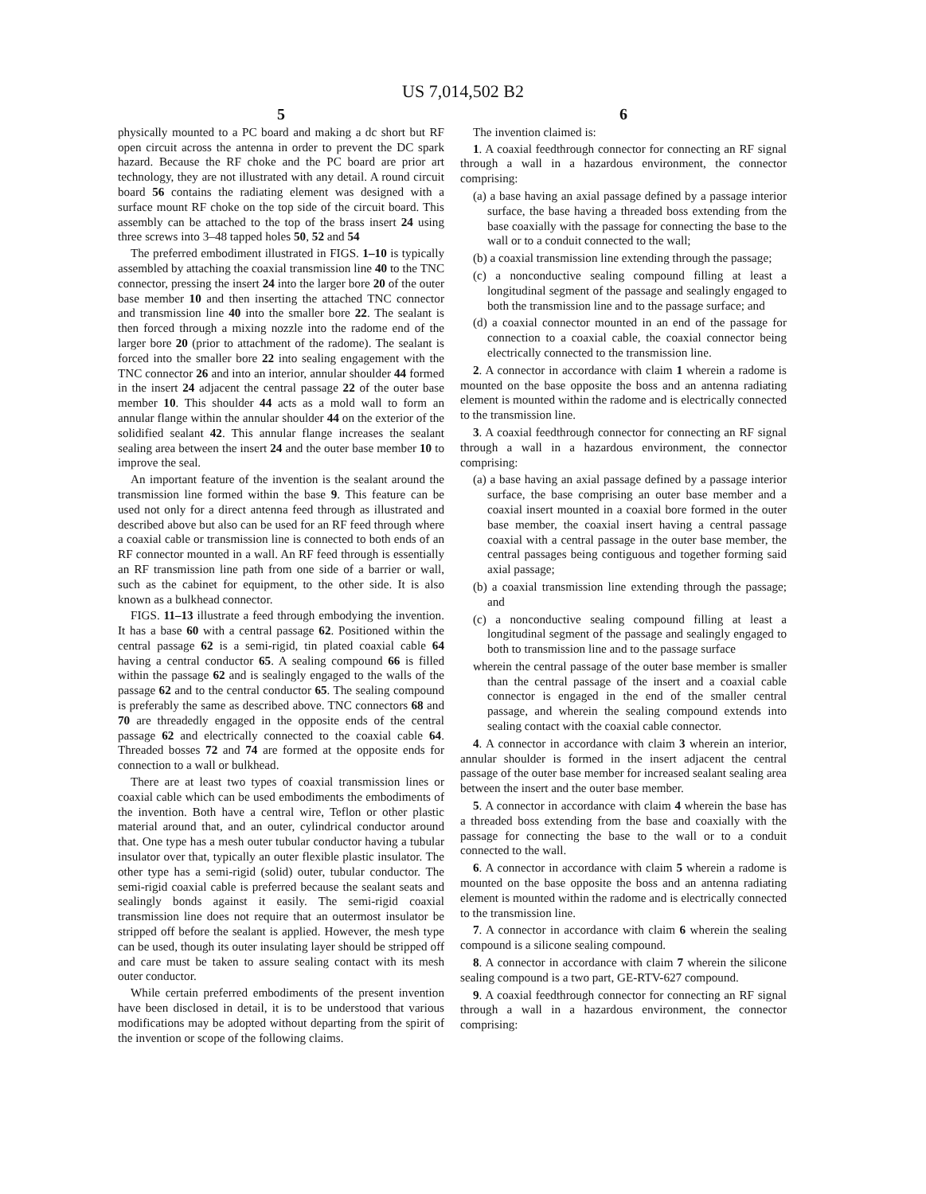US 7,014,502 B2
5
physically mounted to a PC board and making a dc short but RF open circuit across the antenna in order to prevent the DC spark hazard. Because the RF choke and the PC board are prior art technology, they are not illustrated with any detail. A round circuit board 56 contains the radiating element was designed with a surface mount RF choke on the top side of the circuit board. This assembly can be attached to the top of the brass insert 24 using three screws into 3–48 tapped holes 50, 52 and 54
The preferred embodiment illustrated in FIGS. 1–10 is typically assembled by attaching the coaxial transmission line 40 to the TNC connector, pressing the insert 24 into the larger bore 20 of the outer base member 10 and then inserting the attached TNC connector and transmission line 40 into the smaller bore 22. The sealant is then forced through a mixing nozzle into the radome end of the larger bore 20 (prior to attachment of the radome). The sealant is forced into the smaller bore 22 into sealing engagement with the TNC connector 26 and into an interior, annular shoulder 44 formed in the insert 24 adjacent the central passage 22 of the outer base member 10. This shoulder 44 acts as a mold wall to form an annular flange within the annular shoulder 44 on the exterior of the solidified sealant 42. This annular flange increases the sealant sealing area between the insert 24 and the outer base member 10 to improve the seal.
An important feature of the invention is the sealant around the transmission line formed within the base 9. This feature can be used not only for a direct antenna feed through as illustrated and described above but also can be used for an RF feed through where a coaxial cable or transmission line is connected to both ends of an RF connector mounted in a wall. An RF feed through is essentially an RF transmission line path from one side of a barrier or wall, such as the cabinet for equipment, to the other side. It is also known as a bulkhead connector.
FIGS. 11–13 illustrate a feed through embodying the invention. It has a base 60 with a central passage 62. Positioned within the central passage 62 is a semi-rigid, tin plated coaxial cable 64 having a central conductor 65. A sealing compound 66 is filled within the passage 62 and is sealingly engaged to the walls of the passage 62 and to the central conductor 65. The sealing compound is preferably the same as described above. TNC connectors 68 and 70 are threadedly engaged in the opposite ends of the central passage 62 and electrically connected to the coaxial cable 64. Threaded bosses 72 and 74 are formed at the opposite ends for connection to a wall or bulkhead.
There are at least two types of coaxial transmission lines or coaxial cable which can be used embodiments the embodiments of the invention. Both have a central wire, Teflon or other plastic material around that, and an outer, cylindrical conductor around that. One type has a mesh outer tubular conductor having a tubular insulator over that, typically an outer flexible plastic insulator. The other type has a semi-rigid (solid) outer, tubular conductor. The semi-rigid coaxial cable is preferred because the sealant seats and sealingly bonds against it easily. The semi-rigid coaxial transmission line does not require that an outermost insulator be stripped off before the sealant is applied. However, the mesh type can be used, though its outer insulating layer should be stripped off and care must be taken to assure sealing contact with its mesh outer conductor.
While certain preferred embodiments of the present invention have been disclosed in detail, it is to be understood that various modifications may be adopted without departing from the spirit of the invention or scope of the following claims.
6
The invention claimed is:
1. A coaxial feedthrough connector for connecting an RF signal through a wall in a hazardous environment, the connector comprising:
(a) a base having an axial passage defined by a passage interior surface, the base having a threaded boss extending from the base coaxially with the passage for connecting the base to the wall or to a conduit connected to the wall;
(b) a coaxial transmission line extending through the passage;
(c) a nonconductive sealing compound filling at least a longitudinal segment of the passage and sealingly engaged to both the transmission line and to the passage surface; and
(d) a coaxial connector mounted in an end of the passage for connection to a coaxial cable, the coaxial connector being electrically connected to the transmission line.
2. A connector in accordance with claim 1 wherein a radome is mounted on the base opposite the boss and an antenna radiating element is mounted within the radome and is electrically connected to the transmission line.
3. A coaxial feedthrough connector for connecting an RF signal through a wall in a hazardous environment, the connector comprising:
(a) a base having an axial passage defined by a passage interior surface, the base comprising an outer base member and a coaxial insert mounted in a coaxial bore formed in the outer base member, the coaxial insert having a central passage coaxial with a central passage in the outer base member, the central passages being contiguous and together forming said axial passage;
(b) a coaxial transmission line extending through the passage; and
(c) a nonconductive sealing compound filling at least a longitudinal segment of the passage and sealingly engaged to both to transmission line and to the passage surface
wherein the central passage of the outer base member is smaller than the central passage of the insert and a coaxial cable connector is engaged in the end of the smaller central passage, and wherein the sealing compound extends into sealing contact with the coaxial cable connector.
4. A connector in accordance with claim 3 wherein an interior, annular shoulder is formed in the insert adjacent the central passage of the outer base member for increased sealant sealing area between the insert and the outer base member.
5. A connector in accordance with claim 4 wherein the base has a threaded boss extending from the base and coaxially with the passage for connecting the base to the wall or to a conduit connected to the wall.
6. A connector in accordance with claim 5 wherein a radome is mounted on the base opposite the boss and an antenna radiating element is mounted within the radome and is electrically connected to the transmission line.
7. A connector in accordance with claim 6 wherein the sealing compound is a silicone sealing compound.
8. A connector in accordance with claim 7 wherein the silicone sealing compound is a two part, GE-RTV-627 compound.
9. A coaxial feedthrough connector for connecting an RF signal through a wall in a hazardous environment, the connector comprising: